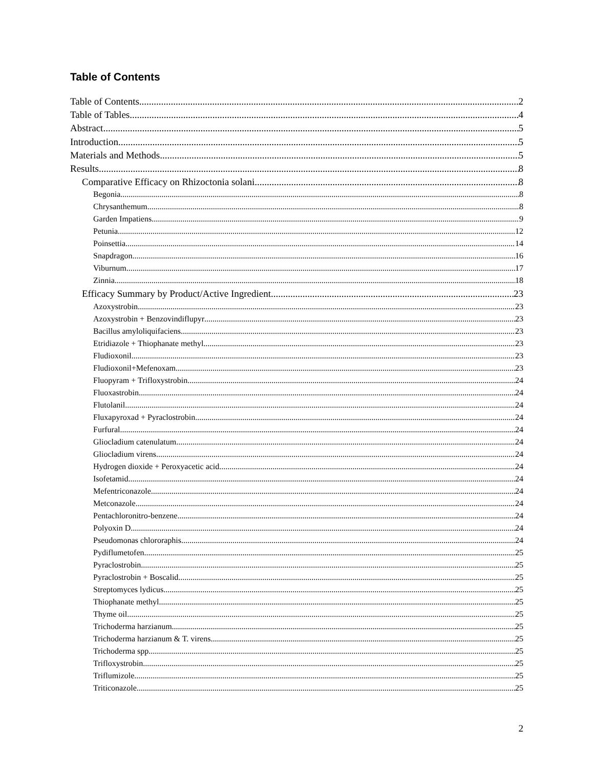Table of Contents
Table of Contents 2
Table of Tables 4
Abstract 5
Introduction 5
Materials and Methods 5
Results 8
Comparative Efficacy on Rhizoctonia solani 8
Begonia 8
Chrysanthemum 8
Garden Impatiens 9
Petunia 12
Poinsettia 14
Snapdragon 16
Viburnum 17
Zinnia 18
Efficacy Summary by Product/Active Ingredient 23
Azoxystrobin. 23
Azoxystrobin + Benzovindiflupyr 23
Bacillus amyloliquifaciens 23
Etridiazole + Thiophanate methyl 23
Fludioxonil. 23
Fludioxonil+Mefenoxam. 23
Fluopyram + Trifloxystrobin. 24
Fluoxastrobin. 24
Flutolanil. 24
Fluxapyroxad + Pyraclostrobin 24
Furfural 24
Gliocladium catenulatum 24
Gliocladium virens 24
Hydrogen dioxide + Peroxyacetic acid. 24
Isofetamid. 24
Mefentriconazole. 24
Metconazole. 24
Pentachloronitro-benzene 24
Polyoxin D 24
Pseudomonas chlororaphis. 24
Pydiflumetofen. 25
Pyraclostrobin. 25
Pyraclostrobin + Boscalid. 25
Streptomyces lydicus. 25
Thiophanate methyl. 25
Thyme oil 25
Trichoderma harzianum 25
Trichoderma harzianum & T. virens. 25
Trichoderma spp. 25
Trifloxystrobin. 25
Triflumizole. 25
Triticonazole. 25
2